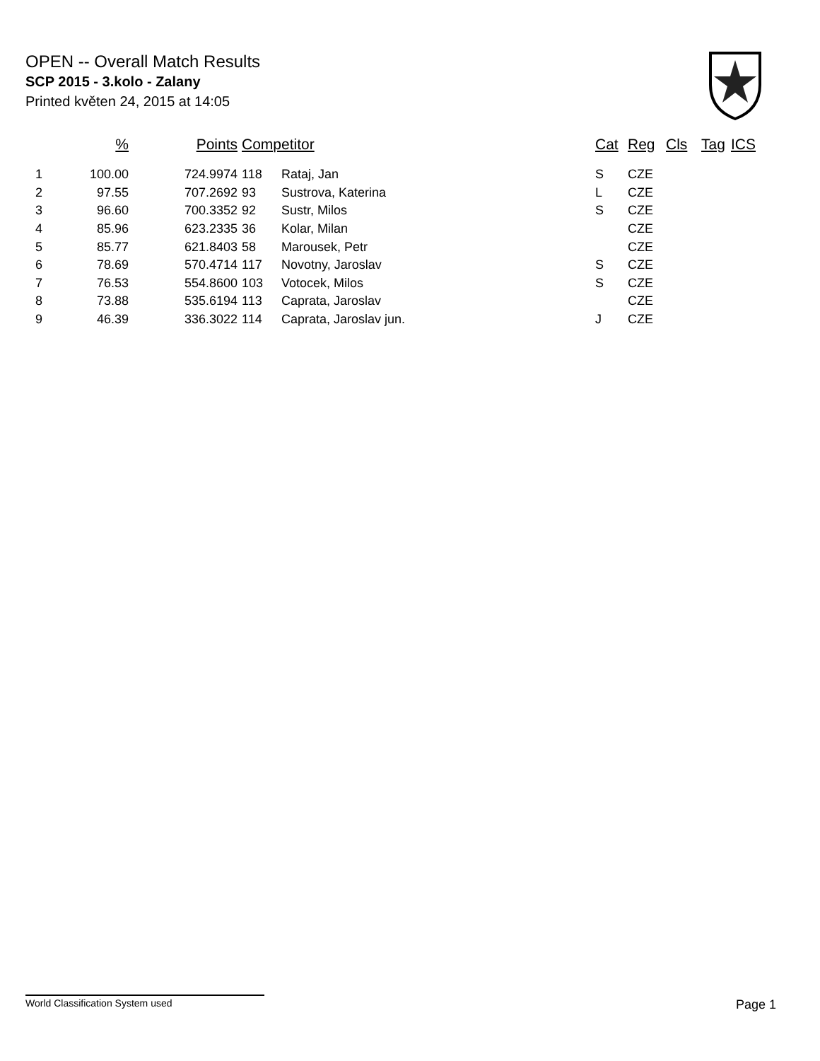OPEN -- Overall Match Results
SCP 2015 - 3.kolo - Zalany
Printed květen 24, 2015 at 14:05
| | % | Points | Competitor | | Cat | Reg | Cls | Tag | ICS |
| --- | --- | --- | --- | --- | --- | --- | --- | --- | --- |
| 1 | 100.00 | 724.9974 | 118 | Rataj, Jan | S | CZE | | | |
| 2 | 97.55 | 707.2692 | 93 | Sustrova, Katerina | L | CZE | | | |
| 3 | 96.60 | 700.3352 | 92 | Sustr, Milos | S | CZE | | | |
| 4 | 85.96 | 623.2335 | 36 | Kolar, Milan | | CZE | | | |
| 5 | 85.77 | 621.8403 | 58 | Marousek, Petr | | CZE | | | |
| 6 | 78.69 | 570.4714 | 117 | Novotny, Jaroslav | S | CZE | | | |
| 7 | 76.53 | 554.8600 | 103 | Votocek, Milos | S | CZE | | | |
| 8 | 73.88 | 535.6194 | 113 | Caprata, Jaroslav | | CZE | | | |
| 9 | 46.39 | 336.3022 | 114 | Caprata, Jaroslav jun. | J | CZE | | | |
World Classification System used Page 1